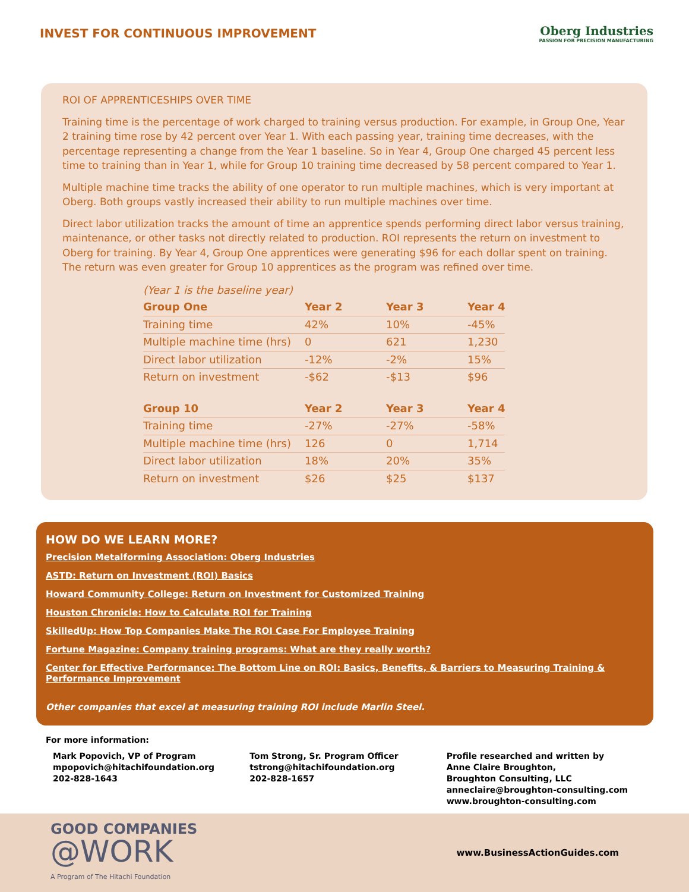INVEST FOR CONTINUOUS IMPROVEMENT
Oberg Industries
PASSION FOR PRECISION MANUFACTURING
ROI OF APPRENTICESHIPS OVER TIME
Training time is the percentage of work charged to training versus production. For example, in Group One, Year 2 training time rose by 42 percent over Year 1. With each passing year, training time decreases, with the percentage representing a change from the Year 1 baseline. So in Year 4, Group One charged 45 percent less time to training than in Year 1, while for Group 10 training time decreased by 58 percent compared to Year 1.
Multiple machine time tracks the ability of one operator to run multiple machines, which is very important at Oberg. Both groups vastly increased their ability to run multiple machines over time.
Direct labor utilization tracks the amount of time an apprentice spends performing direct labor versus training, maintenance, or other tasks not directly related to production. ROI represents the return on investment to Oberg for training. By Year 4, Group One apprentices were generating $96 for each dollar spent on training. The return was even greater for Group 10 apprentices as the program was refined over time.
| (Year 1 is the baseline year) | | | |
| Group One | Year 2 | Year 3 | Year 4 |
| Training time | 42% | 10% | -45% |
| Multiple machine time (hrs) | 0 | 621 | 1,230 |
| Direct labor utilization | -12% | -2% | 15% |
| Return on investment | -$62 | -$13 | $96 |
| Group 10 | Year 2 | Year 3 | Year 4 |
| Training time | -27% | -27% | -58% |
| Multiple machine time (hrs) | 126 | 0 | 1,714 |
| Direct labor utilization | 18% | 20% | 35% |
| Return on investment | $26 | $25 | $137 |
HOW DO WE LEARN MORE?
Precision Metalforming Association: Oberg Industries
ASTD: Return on Investment (ROI) Basics
Howard Community College: Return on Investment for Customized Training
Houston Chronicle: How to Calculate ROI for Training
SkilledUp: How Top Companies Make The ROI Case For Employee Training
Fortune Magazine: Company training programs: What are they really worth?
Center for Effective Performance: The Bottom Line on ROI: Basics, Benefits, & Barriers to Measuring Training & Performance Improvement
Other companies that excel at measuring training ROI include Marlin Steel.
For more information:
Mark Popovich, VP of Program
mpopovich@hitachifoundation.org
202-828-1643
Tom Strong, Sr. Program Officer
tstrong@hitachifoundation.org
202-828-1657
Profile researched and written by
Anne Claire Broughton,
Broughton Consulting, LLC
anneclaire@broughton-consulting.com
www.broughton-consulting.com
GOOD COMPANIES
@WORK
A Program of The Hitachi Foundation
www.BusinessActionGuides.com